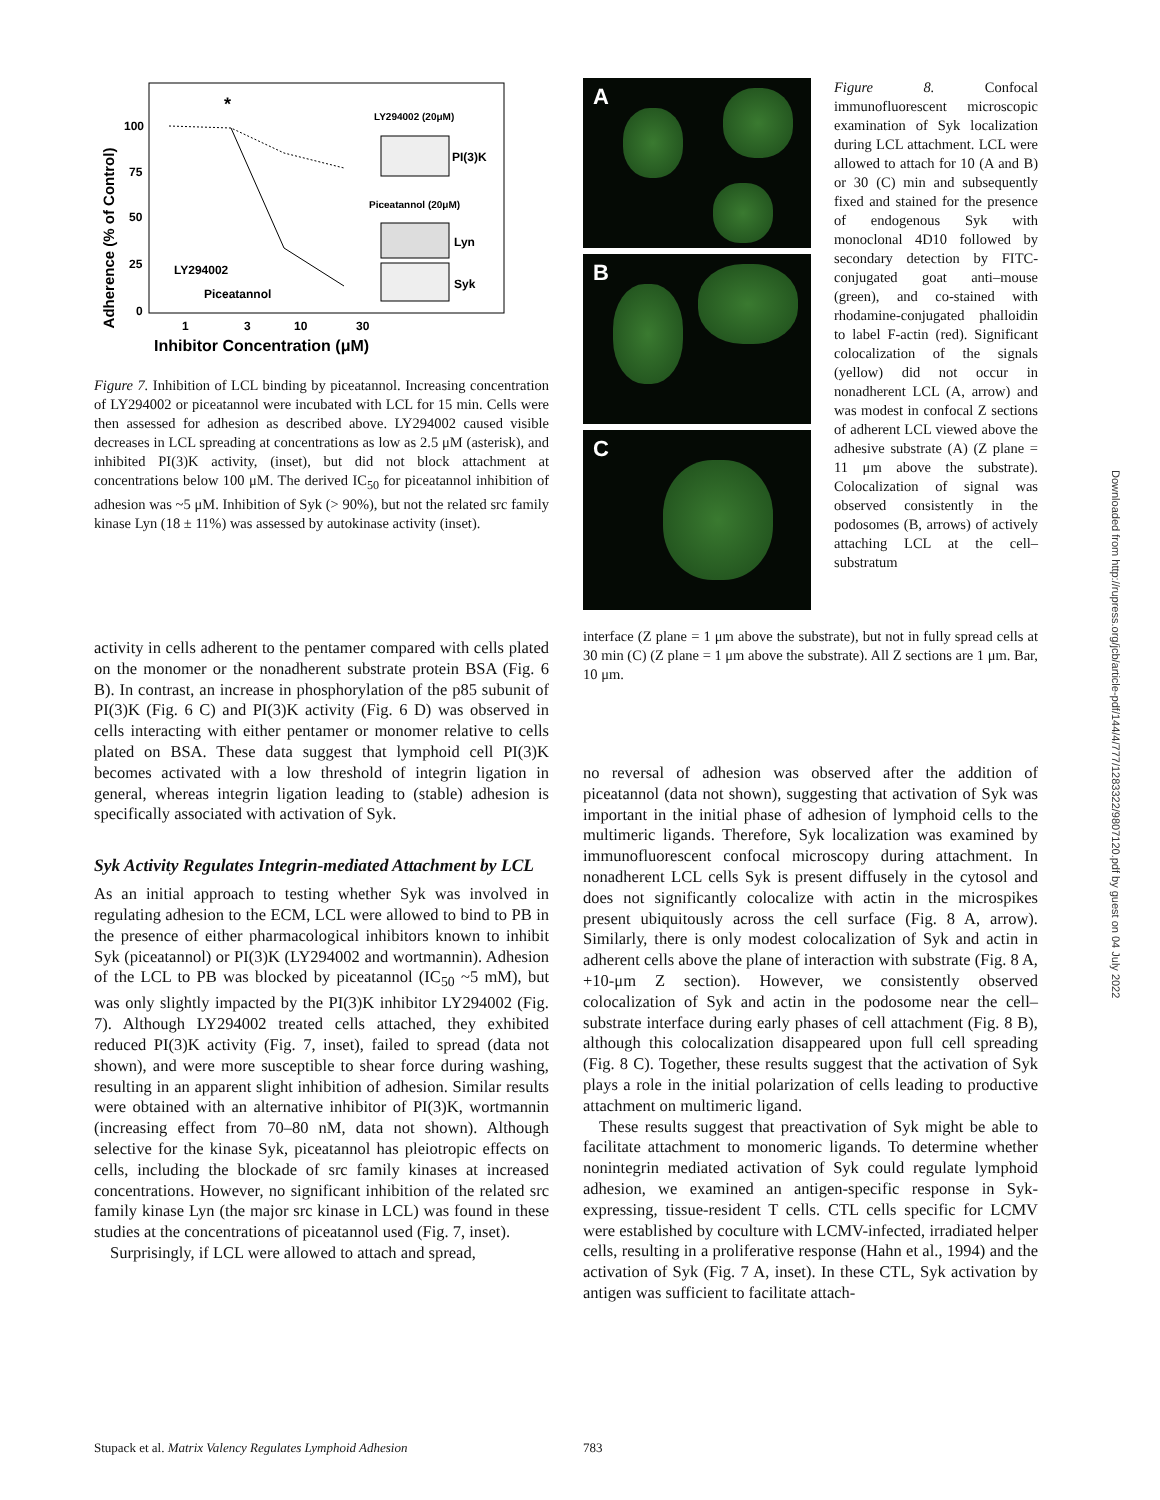Adherence (% of Control)
100
75
50
25
0
*
LY294002 (20μM)
PI(3)K
Piceatannol (20μM)
Lyn
Syk
LY294002
Piceatannol
1
3
10
30
Inhibitor Concentration (μM)
Figure 7. Inhibition of LCL binding by piceatannol. Increasing concentration of LY294002 or piceatannol were incubated with LCL for 15 min. Cells were then assessed for adhesion as described above. LY294002 caused visible decreases in LCL spreading at concentrations as low as 2.5 μM (asterisk), and inhibited PI(3)K activity, (inset), but did not block attachment at concentrations below 100 μM. The derived IC<sub>50</sub> for piceatannol inhibition of adhesion was ~5 μM. Inhibition of Syk (> 90%), but not the related src family kinase Lyn (18 ± 11%) was assessed by autokinase activity (inset).
activity in cells adherent to the pentamer compared with cells plated on the monomer or the nonadherent substrate protein BSA (Fig. 6 B). In contrast, an increase in phosphorylation of the p85 subunit of PI(3)K (Fig. 6 C) and PI(3)K activity (Fig. 6 D) was observed in cells interacting with either pentamer or monomer relative to cells plated on BSA. These data suggest that lymphoid cell PI(3)K becomes activated with a low threshold of integrin ligation in general, whereas integrin ligation leading to (stable) adhesion is specifically associated with activation of Syk.
Syk Activity Regulates Integrin-mediated Attachment by LCL
As an initial approach to testing whether Syk was involved in regulating adhesion to the ECM, LCL were allowed to bind to PB in the presence of either pharmacological inhibitors known to inhibit Syk (piceatannol) or PI(3)K (LY294002 and wortmannin). Adhesion of the LCL to PB was blocked by piceatannol (IC<sub>50</sub> ~5 mM), but was only slightly impacted by the PI(3)K inhibitor LY294002 (Fig. 7). Although LY294002 treated cells attached, they exhibited reduced PI(3)K activity (Fig. 7, inset), failed to spread (data not shown), and were more susceptible to shear force during washing, resulting in an apparent slight inhibition of adhesion. Similar results were obtained with an alternative inhibitor of PI(3)K, wortmannin (increasing effect from 70–80 nM, data not shown). Although selective for the kinase Syk, piceatannol has pleiotropic effects on cells, including the blockade of src family kinases at increased concentrations. However, no significant inhibition of the related src family kinase Lyn (the major src kinase in LCL) was found in these studies at the concentrations of piceatannol used (Fig. 7, inset).
Surprisingly, if LCL were allowed to attach and spread,
A
B
C
Figure 8. Confocal immunofluorescent microscopic examination of Syk localization during LCL attachment. LCL were allowed to attach for 10 (A and B) or 30 (C) min and subsequently fixed and stained for the presence of endogenous Syk with monoclonal 4D10 followed by secondary detection by FITC-conjugated goat anti–mouse (green), and co-stained with rhodamine-conjugated phalloidin to label F-actin (red). Significant colocalization of the signals (yellow) did not occur in nonadherent LCL (A, arrow) and was modest in confocal Z sections of adherent LCL viewed above the adhesive substrate (A) (Z plane = 11 μm above the substrate). Colocalization of signal was observed consistently in the podosomes (B, arrows) of actively attaching LCL at the cell–substratum
interface (Z plane = 1 μm above the substrate), but not in fully spread cells at 30 min (C) (Z plane = 1 μm above the substrate). All Z sections are 1 μm. Bar, 10 μm.
no reversal of adhesion was observed after the addition of piceatannol (data not shown), suggesting that activation of Syk was important in the initial phase of adhesion of lymphoid cells to the multimeric ligands. Therefore, Syk localization was examined by immunofluorescent confocal microscopy during attachment. In nonadherent LCL cells Syk is present diffusely in the cytosol and does not significantly colocalize with actin in the microspikes present ubiquitously across the cell surface (Fig. 8 A, arrow). Similarly, there is only modest colocalization of Syk and actin in adherent cells above the plane of interaction with substrate (Fig. 8 A, +10-μm Z section). However, we consistently observed colocalization of Syk and actin in the podosome near the cell–substrate interface during early phases of cell attachment (Fig. 8 B), although this colocalization disappeared upon full cell spreading (Fig. 8 C). Together, these results suggest that the activation of Syk plays a role in the initial polarization of cells leading to productive attachment on multimeric ligand.
These results suggest that preactivation of Syk might be able to facilitate attachment to monomeric ligands. To determine whether nonintegrin mediated activation of Syk could regulate lymphoid adhesion, we examined an antigen-specific response in Syk-expressing, tissue-resident T cells. CTL cells specific for LCMV were established by coculture with LCMV-infected, irradiated helper cells, resulting in a proliferative response (Hahn et al., 1994) and the activation of Syk (Fig. 7 A, inset). In these CTL, Syk activation by antigen was sufficient to facilitate attach-
Downloaded from http://rupress.org/jcb/article-pdf/144/4/777/1283322/9807120.pdf by guest on 04 July 2022
Stupack et al. Matrix Valency Regulates Lymphoid Adhesion
783